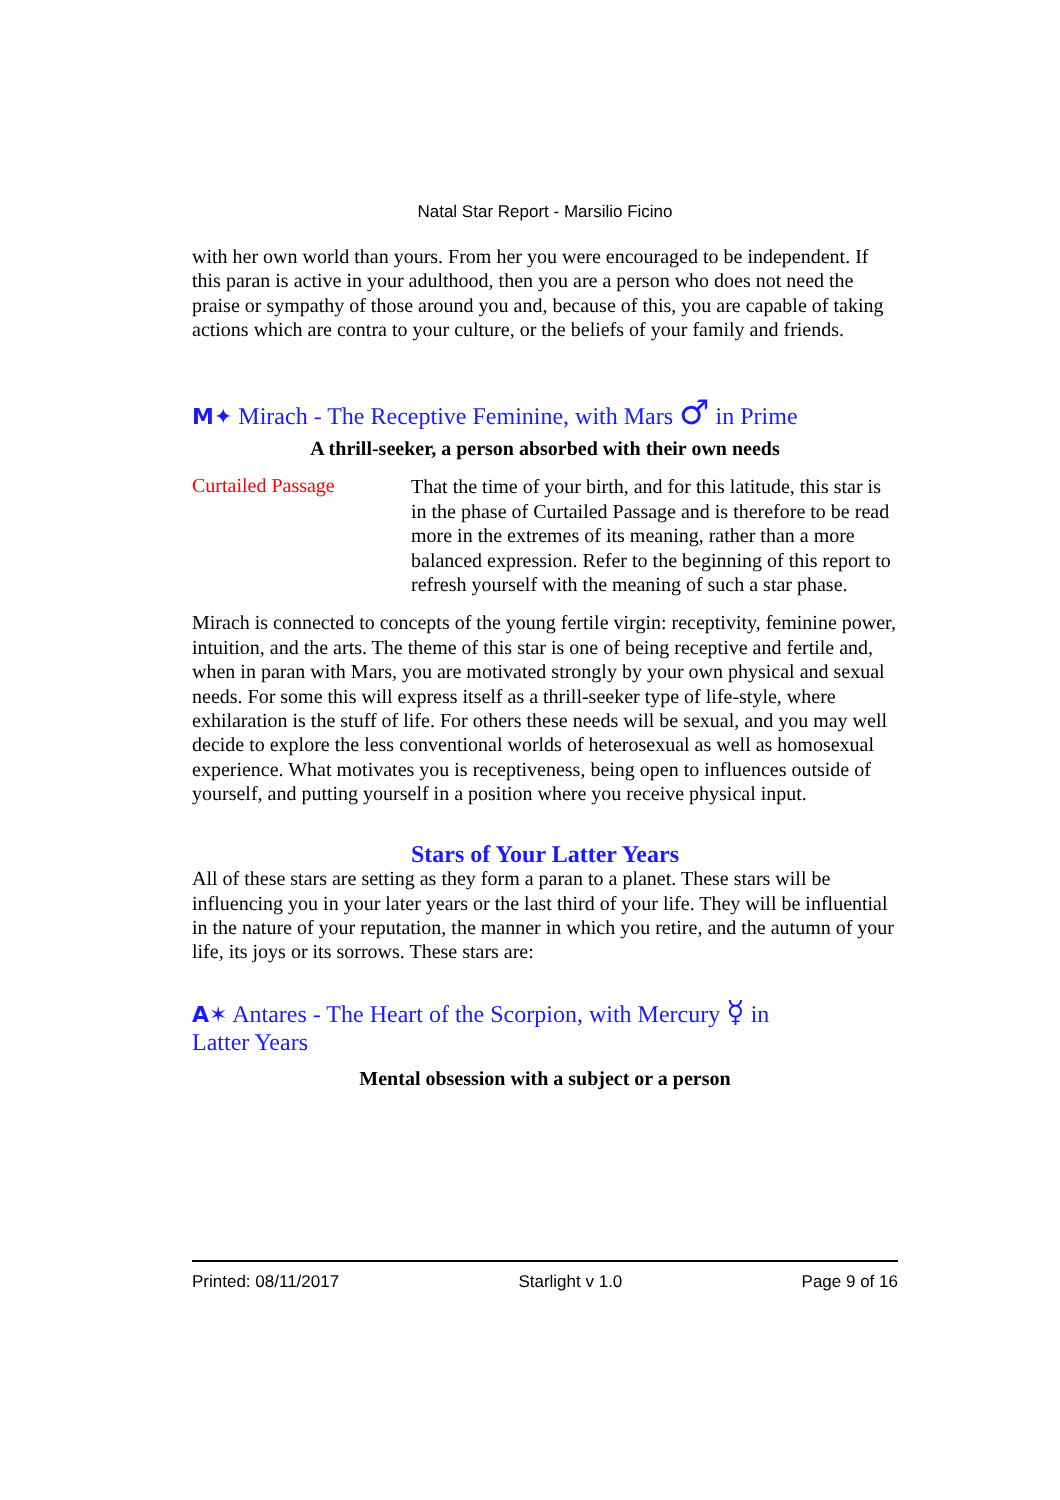Natal Star Report - Marsilio Ficino
with her own world than yours. From her you were encouraged to be independent. If this paran is active in your adulthood, then you are a person who does not need the praise or sympathy of those around you and, because of this, you are capable of taking actions which are contra to your culture, or the beliefs of your family and friends.
M✦ Mirach - The Receptive Feminine, with Mars ♂ in Prime
A thrill-seeker, a person absorbed with their own needs
Curtailed Passage
That the time of your birth, and for this latitude, this star is in the phase of Curtailed Passage and is therefore to be read more in the extremes of its meaning, rather than a more balanced expression. Refer to the beginning of this report to refresh yourself with the meaning of such a star phase.
Mirach is connected to concepts of the young fertile virgin: receptivity, feminine power, intuition, and the arts. The theme of this star is one of being receptive and fertile and, when in paran with Mars, you are motivated strongly by your own physical and sexual needs. For some this will express itself as a thrill-seeker type of life-style, where exhilaration is the stuff of life. For others these needs will be sexual, and you may well decide to explore the less conventional worlds of heterosexual as well as homosexual experience. What motivates you is receptiveness, being open to influences outside of yourself, and putting yourself in a position where you receive physical input.
Stars of Your Latter Years
All of these stars are setting as they form a paran to a planet. These stars will be influencing you in your later years or the last third of your life. They will be influential in the nature of your reputation, the manner in which you retire, and the autumn of your life, its joys or its sorrows. These stars are:
A✶ Antares - The Heart of the Scorpion, with Mercury ☿ in
Latter Years
Mental obsession with a subject or a person
Printed: 08/11/2017 Starlight v 1.0 Page 9 of 16